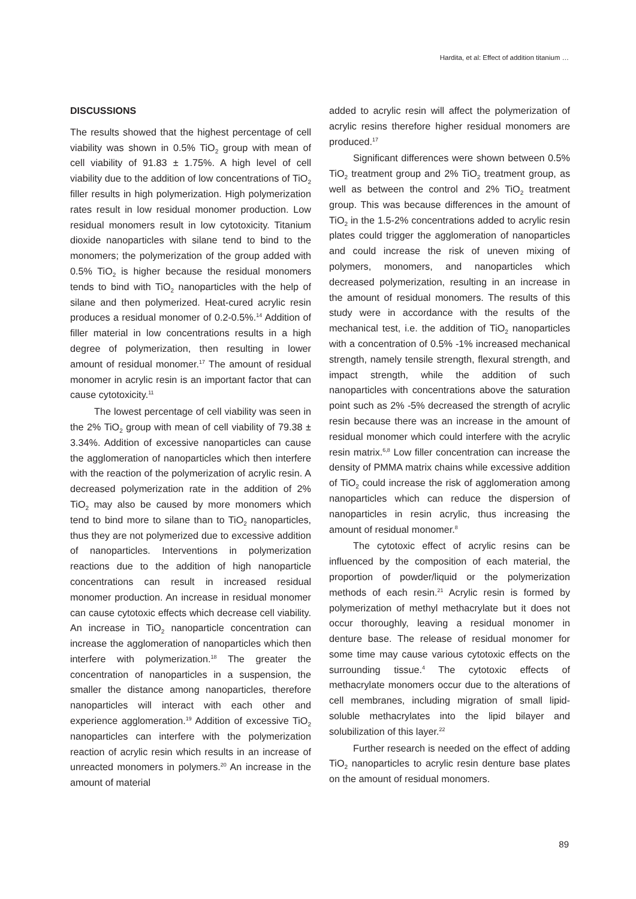Hardita, et al: Effect of addition titanium …
DISCUSSIONS
The results showed that the highest percentage of cell viability was shown in 0.5% TiO<sub>2</sub> group with mean of cell viability of 91.83 ± 1.75%. A high level of cell viability due to the addition of low concentrations of TiO<sub>2</sub> filler results in high polymerization. High polymerization rates result in low residual monomer production. Low residual monomers result in low cytotoxicity. Titanium dioxide nanoparticles with silane tend to bind to the monomers; the polymerization of the group added with 0.5% TiO<sub>2</sub> is higher because the residual monomers tends to bind with TiO<sub>2</sub> nanoparticles with the help of silane and then polymerized. Heat-cured acrylic resin produces a residual monomer of 0.2-0.5%.<sup>14</sup> Addition of filler material in low concentrations results in a high degree of polymerization, then resulting in lower amount of residual monomer.<sup>17</sup> The amount of residual monomer in acrylic resin is an important factor that can cause cytotoxicity.<sup>11</sup>
The lowest percentage of cell viability was seen in the 2% TiO<sub>2</sub> group with mean of cell viability of 79.38 ± 3.34%. Addition of excessive nanoparticles can cause the agglomeration of nanoparticles which then interfere with the reaction of the polymerization of acrylic resin. A decreased polymerization rate in the addition of 2% TiO<sub>2</sub> may also be caused by more monomers which tend to bind more to silane than to TiO<sub>2</sub> nanoparticles, thus they are not polymerized due to excessive addition of nanoparticles. Interventions in polymerization reactions due to the addition of high nanoparticle concentrations can result in increased residual monomer production. An increase in residual monomer can cause cytotoxic effects which decrease cell viability. An increase in TiO<sub>2</sub> nanoparticle concentration can increase the agglomeration of nanoparticles which then interfere with polymerization.<sup>18</sup> The greater the concentration of nanoparticles in a suspension, the smaller the distance among nanoparticles, therefore nanoparticles will interact with each other and experience agglomeration.<sup>19</sup> Addition of excessive TiO<sub>2</sub> nanoparticles can interfere with the polymerization reaction of acrylic resin which results in an increase of unreacted monomers in polymers.<sup>20</sup> An increase in the amount of material
added to acrylic resin will affect the polymerization of acrylic resins therefore higher residual monomers are produced.<sup>17</sup>
Significant differences were shown between 0.5% TiO<sub>2</sub> treatment group and 2% TiO<sub>2</sub> treatment group, as well as between the control and 2% TiO<sub>2</sub> treatment group. This was because differences in the amount of TiO<sub>2</sub> in the 1.5-2% concentrations added to acrylic resin plates could trigger the agglomeration of nanoparticles and could increase the risk of uneven mixing of polymers, monomers, and nanoparticles which decreased polymerization, resulting in an increase in the amount of residual monomers. The results of this study were in accordance with the results of the mechanical test, i.e. the addition of TiO<sub>2</sub> nanoparticles with a concentration of 0.5% -1% increased mechanical strength, namely tensile strength, flexural strength, and impact strength, while the addition of such nanoparticles with concentrations above the saturation point such as 2% -5% decreased the strength of acrylic resin because there was an increase in the amount of residual monomer which could interfere with the acrylic resin matrix.<sup>6,8</sup> Low filler concentration can increase the density of PMMA matrix chains while excessive addition of TiO<sub>2</sub> could increase the risk of agglomeration among nanoparticles which can reduce the dispersion of nanoparticles in resin acrylic, thus increasing the amount of residual monomer.<sup>8</sup>
The cytotoxic effect of acrylic resins can be influenced by the composition of each material, the proportion of powder/liquid or the polymerization methods of each resin.<sup>21</sup> Acrylic resin is formed by polymerization of methyl methacrylate but it does not occur thoroughly, leaving a residual monomer in denture base. The release of residual monomer for some time may cause various cytotoxic effects on the surrounding tissue.<sup>4</sup> The cytotoxic effects of methacrylate monomers occur due to the alterations of cell membranes, including migration of small lipid-soluble methacrylates into the lipid bilayer and solubilization of this layer.<sup>22</sup>
Further research is needed on the effect of adding TiO<sub>2</sub> nanoparticles to acrylic resin denture base plates on the amount of residual monomers.
89